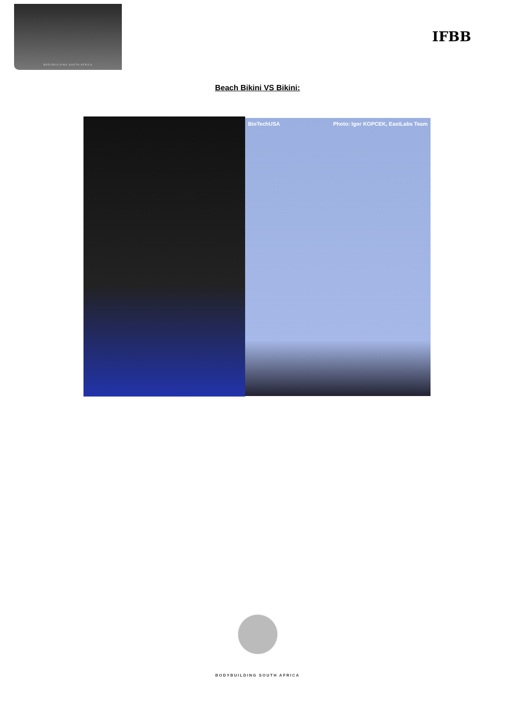BODYBUILDING SOUTH AFRICA
IFBB
Beach Bikini VS Bikini:
BioTechUSA Photo: Igor KOPCEK, EastLabs Team
BODYBUILDING SOUTH AFRICA